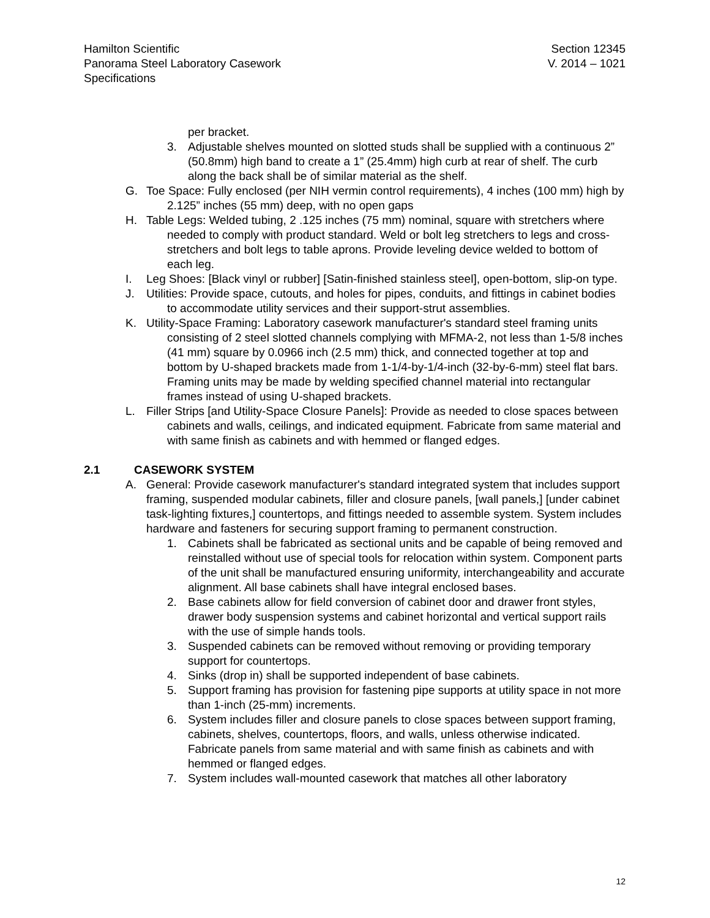Hamilton Scientific
Panorama Steel Laboratory Casework
Specifications
Section 12345
V. 2014 – 1021
per bracket.
3. Adjustable shelves mounted on slotted studs shall be supplied with a continuous 2” (50.8mm) high band to create a 1” (25.4mm) high curb at rear of shelf. The curb along the back shall be of similar material as the shelf.
G. Toe Space: Fully enclosed (per NIH vermin control requirements), 4 inches (100 mm) high by 2.125” inches (55 mm) deep, with no open gaps
H. Table Legs: Welded tubing, 2 .125 inches (75 mm) nominal, square with stretchers where needed to comply with product standard. Weld or bolt leg stretchers to legs and cross-stretchers and bolt legs to table aprons. Provide leveling device welded to bottom of each leg.
I. Leg Shoes: [Black vinyl or rubber] [Satin-finished stainless steel], open-bottom, slip-on type.
J. Utilities: Provide space, cutouts, and holes for pipes, conduits, and fittings in cabinet bodies to accommodate utility services and their support-strut assemblies.
K. Utility-Space Framing: Laboratory casework manufacturer's standard steel framing units consisting of 2 steel slotted channels complying with MFMA-2, not less than 1-5/8 inches (41 mm) square by 0.0966 inch (2.5 mm) thick, and connected together at top and bottom by U-shaped brackets made from 1-1/4-by-1/4-inch (32-by-6-mm) steel flat bars. Framing units may be made by welding specified channel material into rectangular frames instead of using U-shaped brackets.
L. Filler Strips [and Utility-Space Closure Panels]: Provide as needed to close spaces between cabinets and walls, ceilings, and indicated equipment. Fabricate from same material and with same finish as cabinets and with hemmed or flanged edges.
2.1 CASEWORK SYSTEM
A. General: Provide casework manufacturer's standard integrated system that includes support framing, suspended modular cabinets, filler and closure panels, [wall panels,] [under cabinet task-lighting fixtures,] countertops, and fittings needed to assemble system. System includes hardware and fasteners for securing support framing to permanent construction.
1. Cabinets shall be fabricated as sectional units and be capable of being removed and reinstalled without use of special tools for relocation within system. Component parts of the unit shall be manufactured ensuring uniformity, interchangeability and accurate alignment. All base cabinets shall have integral enclosed bases.
2. Base cabinets allow for field conversion of cabinet door and drawer front styles, drawer body suspension systems and cabinet horizontal and vertical support rails with the use of simple hands tools.
3. Suspended cabinets can be removed without removing or providing temporary support for countertops.
4. Sinks (drop in) shall be supported independent of base cabinets.
5. Support framing has provision for fastening pipe supports at utility space in not more than 1-inch (25-mm) increments.
6. System includes filler and closure panels to close spaces between support framing, cabinets, shelves, countertops, floors, and walls, unless otherwise indicated. Fabricate panels from same material and with same finish as cabinets and with hemmed or flanged edges.
7. System includes wall-mounted casework that matches all other laboratory
12